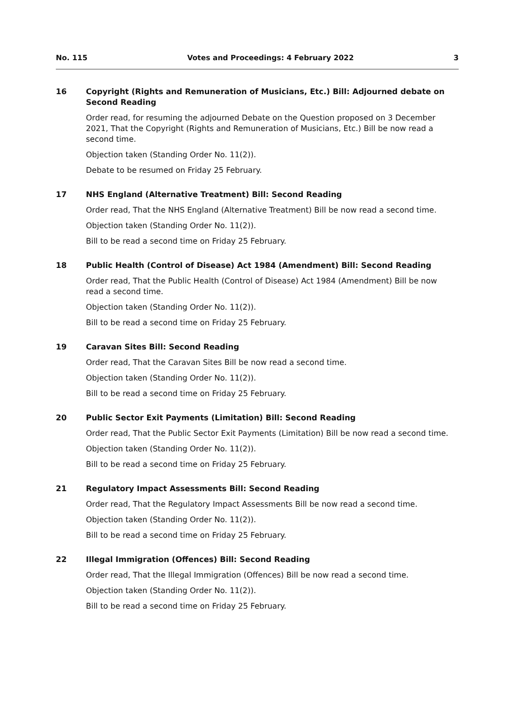No. 115 Votes and Proceedings: 4 February 2022 3
16
Copyright (Rights and Remuneration of Musicians, Etc.) Bill: Adjourned debate on Second Reading
Order read, for resuming the adjourned Debate on the Question proposed on 3 December 2021, That the Copyright (Rights and Remuneration of Musicians, Etc.) Bill be now read a second time.
Objection taken (Standing Order No. 11(2)).
Debate to be resumed on Friday 25 February.
17
NHS England (Alternative Treatment) Bill: Second Reading
Order read, That the NHS England (Alternative Treatment) Bill be now read a second time.
Objection taken (Standing Order No. 11(2)).
Bill to be read a second time on Friday 25 February.
18
Public Health (Control of Disease) Act 1984 (Amendment) Bill: Second Reading
Order read, That the Public Health (Control of Disease) Act 1984 (Amendment) Bill be now read a second time.
Objection taken (Standing Order No. 11(2)).
Bill to be read a second time on Friday 25 February.
19
Caravan Sites Bill: Second Reading
Order read, That the Caravan Sites Bill be now read a second time.
Objection taken (Standing Order No. 11(2)).
Bill to be read a second time on Friday 25 February.
20
Public Sector Exit Payments (Limitation) Bill: Second Reading
Order read, That the Public Sector Exit Payments (Limitation) Bill be now read a second time.
Objection taken (Standing Order No. 11(2)).
Bill to be read a second time on Friday 25 February.
21
Regulatory Impact Assessments Bill: Second Reading
Order read, That the Regulatory Impact Assessments Bill be now read a second time.
Objection taken (Standing Order No. 11(2)).
Bill to be read a second time on Friday 25 February.
22
Illegal Immigration (Offences) Bill: Second Reading
Order read, That the Illegal Immigration (Offences) Bill be now read a second time.
Objection taken (Standing Order No. 11(2)).
Bill to be read a second time on Friday 25 February.